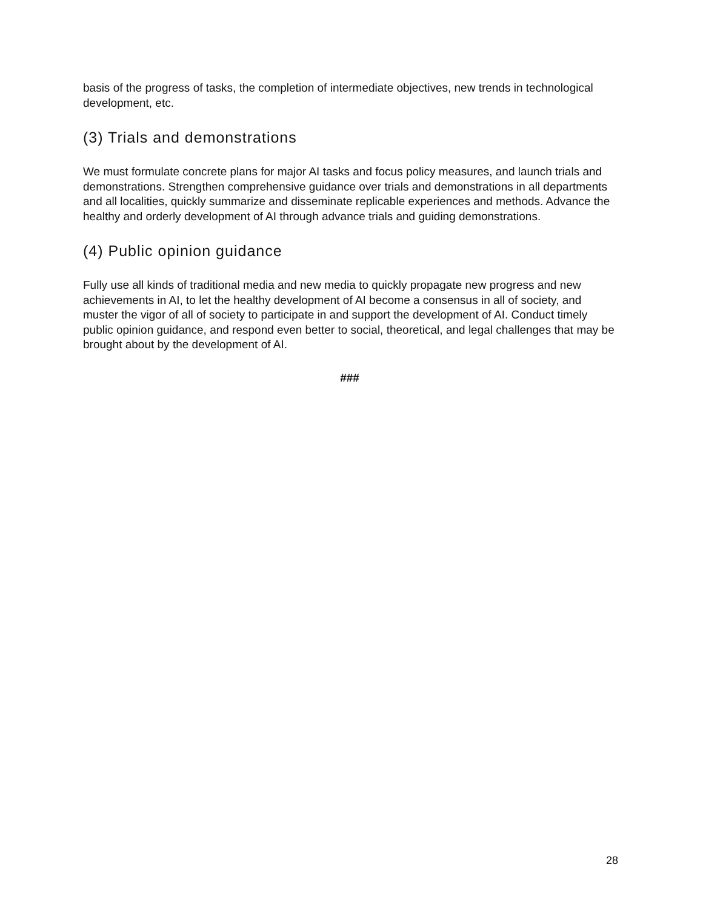basis of the progress of tasks, the completion of intermediate objectives, new trends in technological development, etc.
(3) Trials and demonstrations
We must formulate concrete plans for major AI tasks and focus policy measures, and launch trials and demonstrations. Strengthen comprehensive guidance over trials and demonstrations in all departments and all localities, quickly summarize and disseminate replicable experiences and methods. Advance the healthy and orderly development of AI through advance trials and guiding demonstrations.
(4) Public opinion guidance
Fully use all kinds of traditional media and new media to quickly propagate new progress and new achievements in AI, to let the healthy development of AI become a consensus in all of society, and muster the vigor of all of society to participate in and support the development of AI. Conduct timely public opinion guidance, and respond even better to social, theoretical, and legal challenges that may be brought about by the development of AI.
###
28